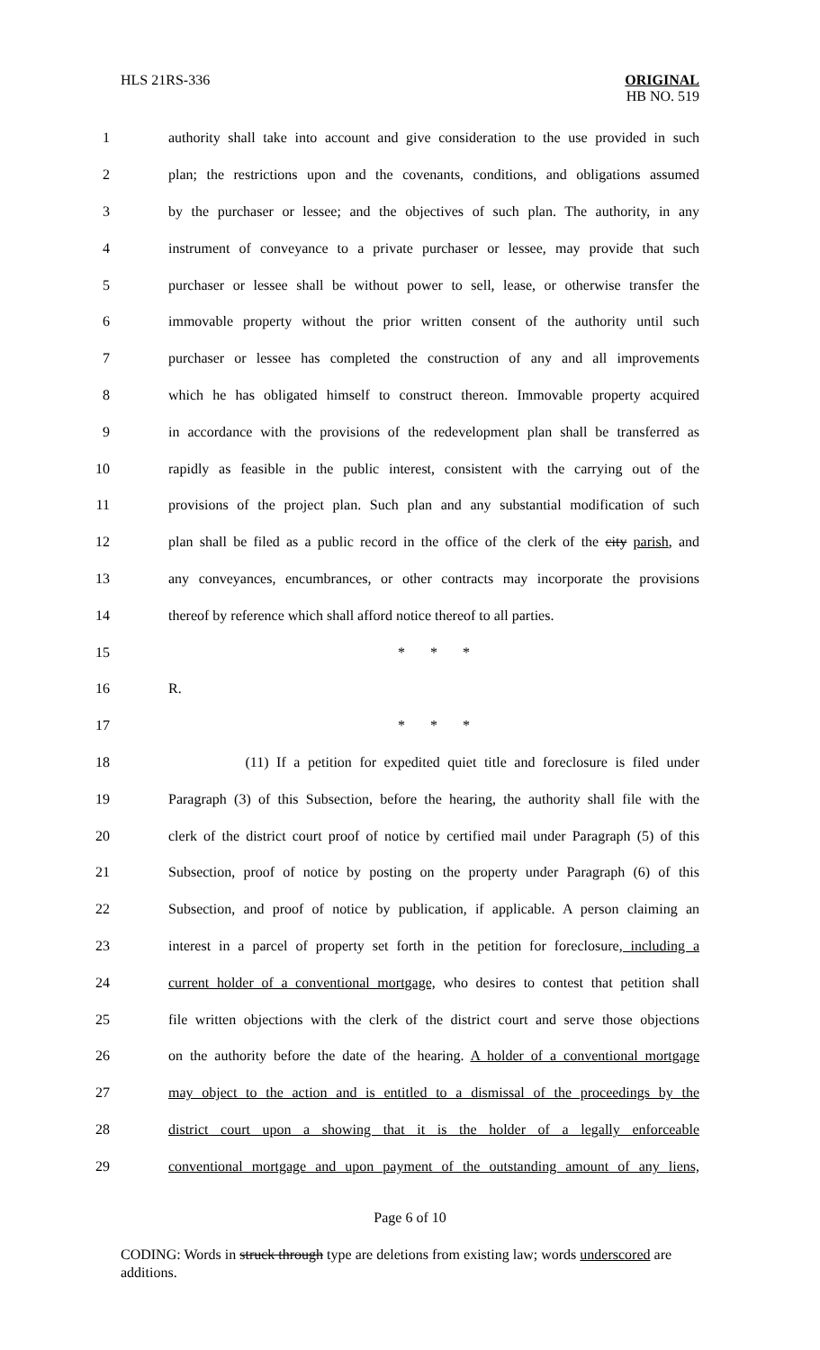HLS 21RS-336 ORIGINAL
HB NO. 519
1 authority shall take into account and give consideration to the use provided in such
2 plan; the restrictions upon and the covenants, conditions, and obligations assumed
3 by the purchaser or lessee; and the objectives of such plan. The authority, in any
4 instrument of conveyance to a private purchaser or lessee, may provide that such
5 purchaser or lessee shall be without power to sell, lease, or otherwise transfer the
6 immovable property without the prior written consent of the authority until such
7 purchaser or lessee has completed the construction of any and all improvements
8 which he has obligated himself to construct thereon. Immovable property acquired
9 in accordance with the provisions of the redevelopment plan shall be transferred as
10 rapidly as feasible in the public interest, consistent with the carrying out of the
11 provisions of the project plan. Such plan and any substantial modification of such
12 plan shall be filed as a public record in the office of the clerk of the city parish, and
13 any conveyances, encumbrances, or other contracts may incorporate the provisions
14 thereof by reference which shall afford notice thereof to all parties.
15 * * *
16 R.
17 * * *
18 (11) If a petition for expedited quiet title and foreclosure is filed under
19 Paragraph (3) of this Subsection, before the hearing, the authority shall file with the
20 clerk of the district court proof of notice by certified mail under Paragraph (5) of this
21 Subsection, proof of notice by posting on the property under Paragraph (6) of this
22 Subsection, and proof of notice by publication, if applicable. A person claiming an
23 interest in a parcel of property set forth in the petition for foreclosure, including a
24 current holder of a conventional mortgage, who desires to contest that petition shall
25 file written objections with the clerk of the district court and serve those objections
26 on the authority before the date of the hearing. A holder of a conventional mortgage
27 may object to the action and is entitled to a dismissal of the proceedings by the
28 district court upon a showing that it is the holder of a legally enforceable
29 conventional mortgage and upon payment of the outstanding amount of any liens,
Page 6 of 10
CODING: Words in struck through type are deletions from existing law; words underscored are additions.